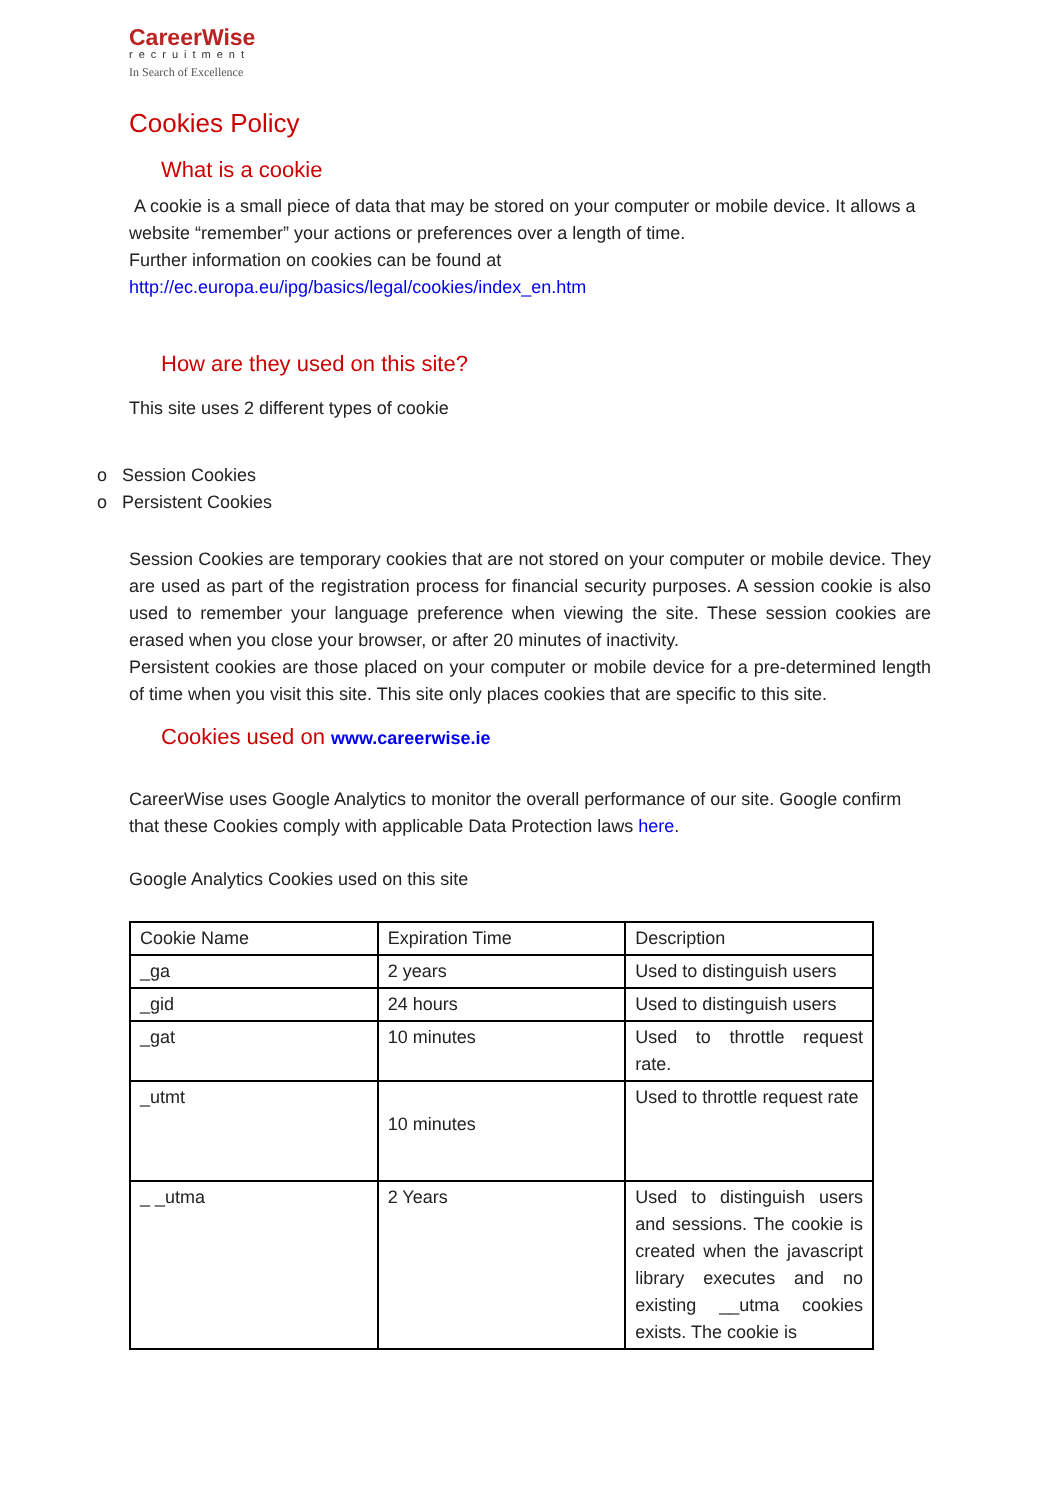CareerWise
recruitment
In Search of Excellence
Cookies Policy
What is a cookie
A cookie is a small piece of data that may be stored on your computer or mobile device. It allows a website “remember” your actions or preferences over a length of time.
Further information on cookies can be found at
http://ec.europa.eu/ipg/basics/legal/cookies/index_en.htm
How are they used on this site?
This site uses 2 different types of cookie
o Session Cookies
o Persistent Cookies
Session Cookies are temporary cookies that are not stored on your computer or mobile device. They are used as part of the registration process for financial security purposes. A session cookie is also used to remember your language preference when viewing the site. These session cookies are erased when you close your browser, or after 20 minutes of inactivity.
Persistent cookies are those placed on your computer or mobile device for a pre-determined length of time when you visit this site. This site only places cookies that are specific to this site.
Cookies used on www.careerwise.ie
CareerWise uses Google Analytics to monitor the overall performance of our site. Google confirm that these Cookies comply with applicable Data Protection laws here.
Google Analytics Cookies used on this site
| Cookie Name | Expiration Time | Description |
| _ga | 2 years | Used to distinguish users |
| _gid | 24 hours | Used to distinguish users |
| _gat | 10 minutes | Used to throttle request rate. |
| _utmt | 10 minutes | Used to throttle request rate |
| _ _utma | 2 Years | Used to distinguish users and sessions. The cookie is created when the javascript library executes and no existing __utma cookies exists. The cookie is |